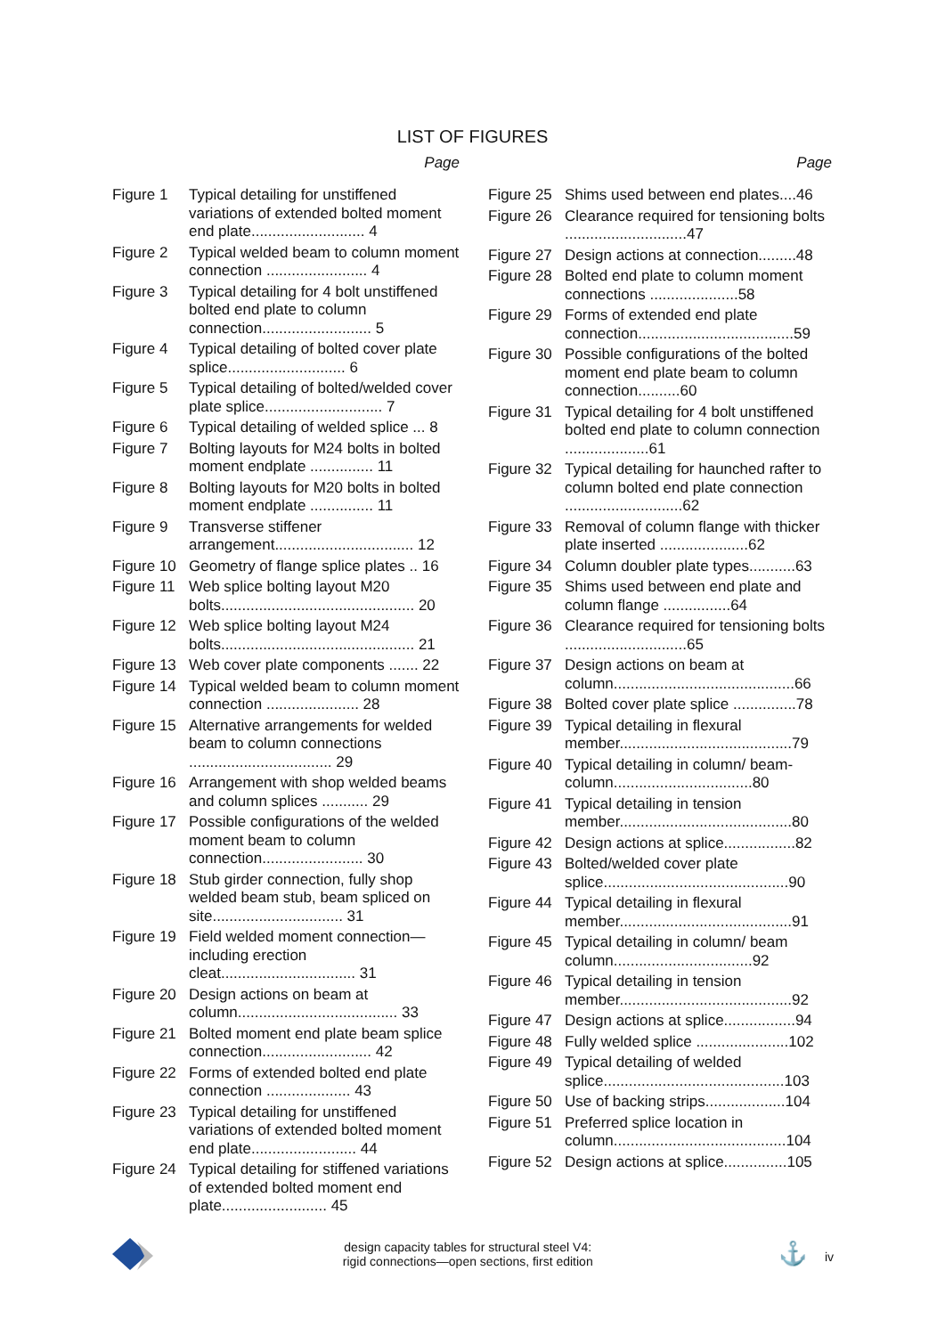LIST OF FIGURES
Page
Figure 1 Typical detailing for unstiffened variations of extended bolted moment end plate........................... 4
Figure 2 Typical welded beam to column moment connection ........................ 4
Figure 3 Typical detailing for 4 bolt unstiffened bolted end plate to column connection.......................... 5
Figure 4 Typical detailing of bolted cover plate splice............................ 6
Figure 5 Typical detailing of bolted/welded cover plate splice............................ 7
Figure 6 Typical detailing of welded splice ... 8
Figure 7 Bolting layouts for M24 bolts in bolted moment endplate ............... 11
Figure 8 Bolting layouts for M20 bolts in bolted moment endplate ............... 11
Figure 9 Transverse stiffener arrangement................................. 12
Figure 10 Geometry of flange splice plates .. 16
Figure 11 Web splice bolting layout M20 bolts.............................................. 20
Figure 12 Web splice bolting layout M24 bolts.............................................. 21
Figure 13 Web cover plate components ....... 22
Figure 14 Typical welded beam to column moment connection ...................... 28
Figure 15 Alternative arrangements for welded beam to column connections .................................. 29
Figure 16 Arrangement with shop welded beams and column splices ........... 29
Figure 17 Possible configurations of the welded moment beam to column connection........................ 30
Figure 18 Stub girder connection, fully shop welded beam stub, beam spliced on site............................... 31
Figure 19 Field welded moment connection—including erection cleat................................ 31
Figure 20 Design actions on beam at column...................................... 33
Figure 21 Bolted moment end plate beam splice connection.......................... 42
Figure 22 Forms of extended bolted end plate connection .................... 43
Figure 23 Typical detailing for unstiffened variations of extended bolted moment end plate......................... 44
Figure 24 Typical detailing for stiffened variations of extended bolted moment end plate......................... 45
Page
Figure 25 Shims used between end plates....46
Figure 26 Clearance required for tensioning bolts .............................47
Figure 27 Design actions at connection.........48
Figure 28 Bolted end plate to column moment connections .....................58
Figure 29 Forms of extended end plate connection.....................................59
Figure 30 Possible configurations of the bolted moment end plate beam to column connection..........60
Figure 31 Typical detailing for 4 bolt unstiffened bolted end plate to column connection ....................61
Figure 32 Typical detailing for haunched rafter to column bolted end plate connection ............................62
Figure 33 Removal of column flange with thicker plate inserted .....................62
Figure 34 Column doubler plate types...........63
Figure 35 Shims used between end plate and column flange ................64
Figure 36 Clearance required for tensioning bolts .............................65
Figure 37 Design actions on beam at column...........................................66
Figure 38 Bolted cover plate splice ...............78
Figure 39 Typical detailing in flexural member.........................................79
Figure 40 Typical detailing in column/ beam-column.................................80
Figure 41 Typical detailing in tension member.........................................80
Figure 42 Design actions at splice.................82
Figure 43 Bolted/welded cover plate splice............................................90
Figure 44 Typical detailing in flexural member.........................................91
Figure 45 Typical detailing in column/ beam column.................................92
Figure 46 Typical detailing in tension member.........................................92
Figure 47 Design actions at splice.................94
Figure 48 Fully welded splice ......................102
Figure 49 Typical detailing of welded splice...........................................103
Figure 50 Use of backing strips...................104
Figure 51 Preferred splice location in column.........................................104
Figure 52 Design actions at splice...............105
design capacity tables for structural steel V4:
rigid connections—open sections, first edition
⚓ iv